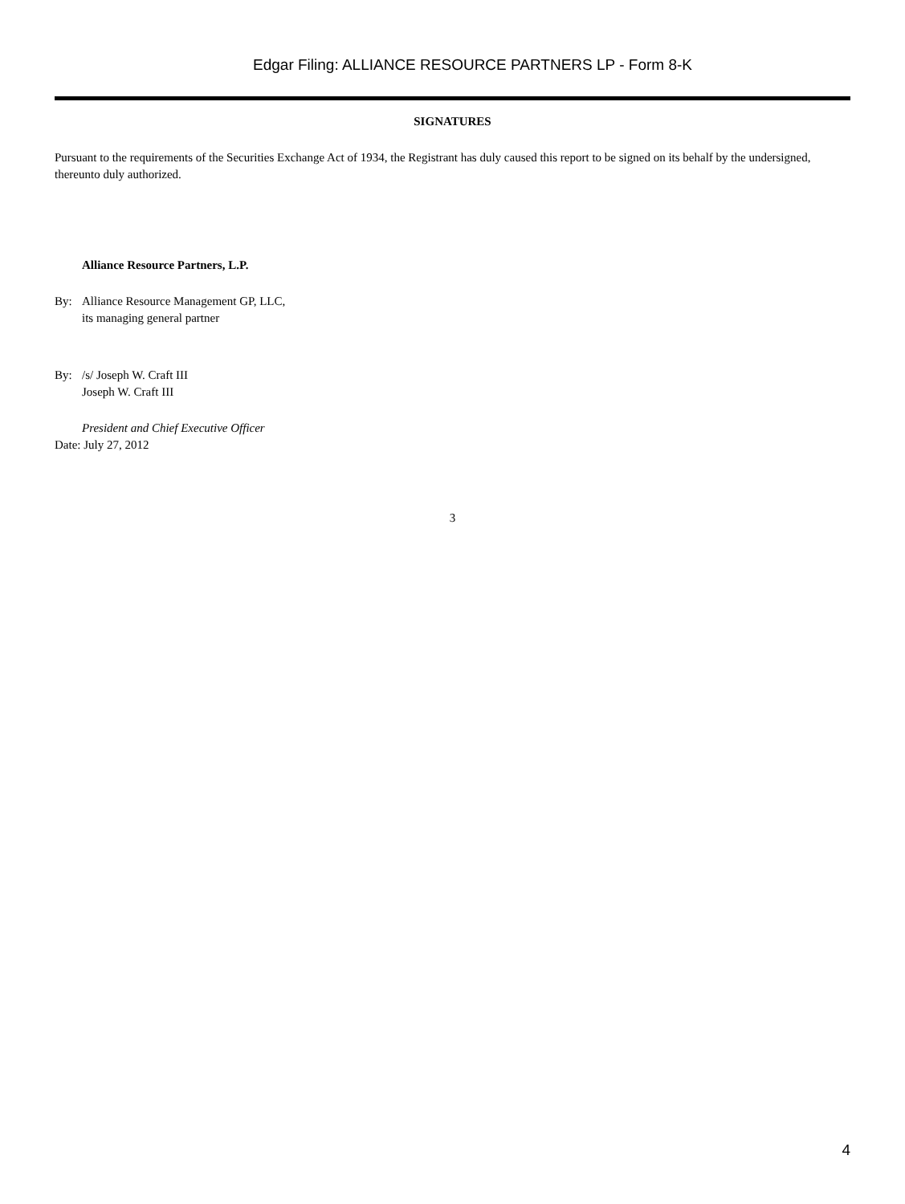Edgar Filing: ALLIANCE RESOURCE PARTNERS LP - Form 8-K
SIGNATURES
Pursuant to the requirements of the Securities Exchange Act of 1934, the Registrant has duly caused this report to be signed on its behalf by the undersigned, thereunto duly authorized.
Alliance Resource Partners, L.P.
By: Alliance Resource Management GP, LLC,
its managing general partner
By: /s/ Joseph W. Craft III
Joseph W. Craft III
President and Chief Executive Officer
Date: July 27, 2012
3
4